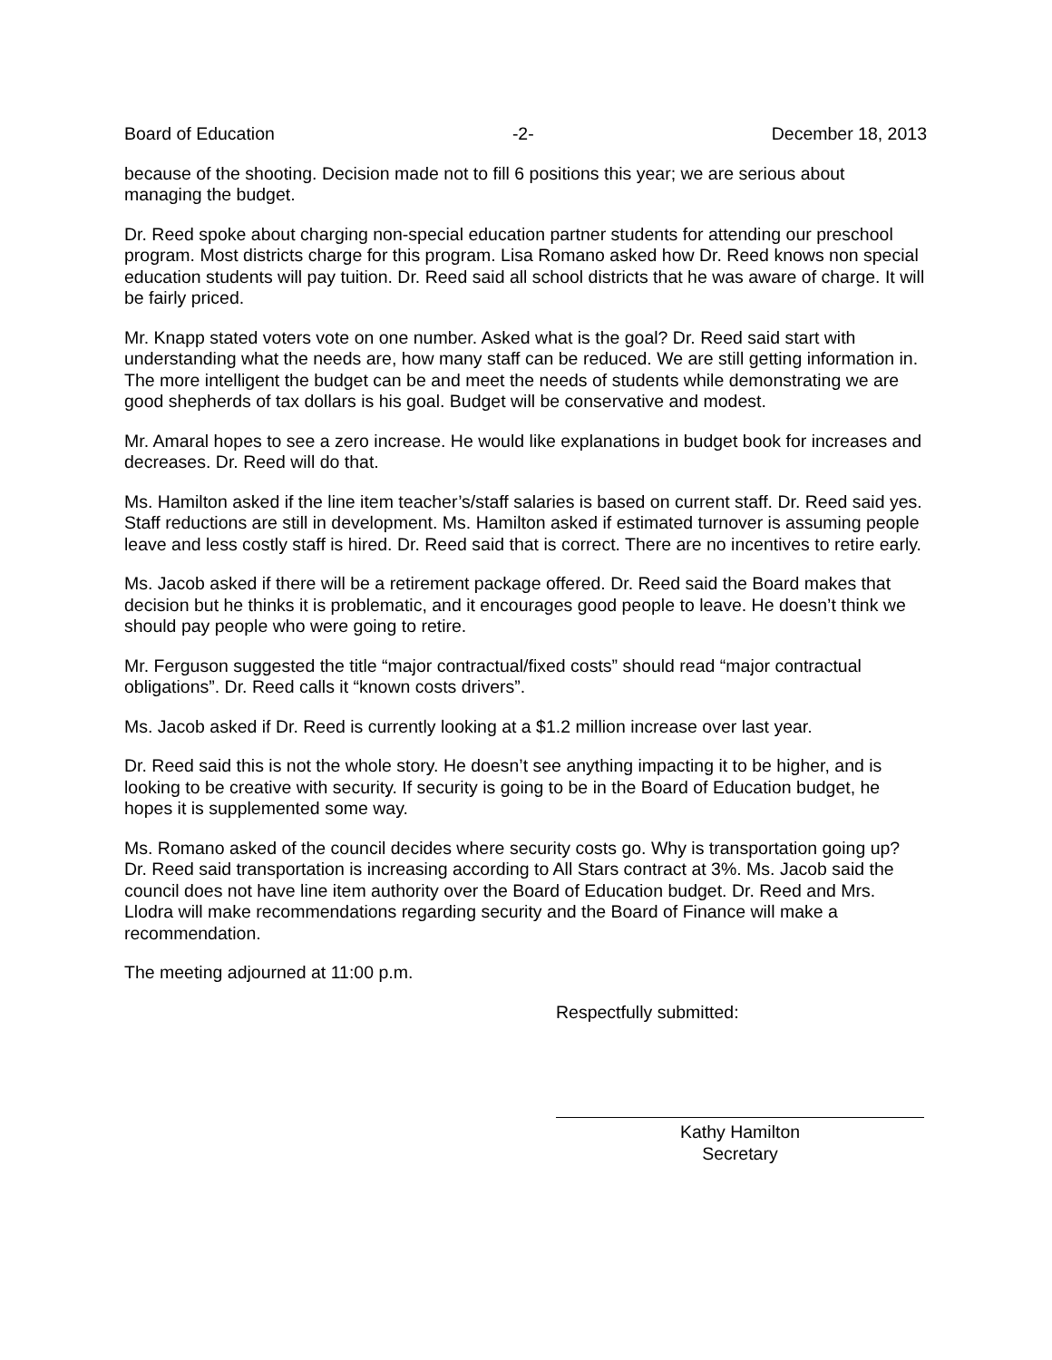Board of Education -2- December 18, 2013
because of the shooting. Decision made not to fill 6 positions this year; we are serious about managing the budget.
Dr. Reed spoke about charging non-special education partner students for attending our preschool program. Most districts charge for this program. Lisa Romano asked how Dr. Reed knows non special education students will pay tuition. Dr. Reed said all school districts that he was aware of charge. It will be fairly priced.
Mr. Knapp stated voters vote on one number. Asked what is the goal? Dr. Reed said start with understanding what the needs are, how many staff can be reduced. We are still getting information in. The more intelligent the budget can be and meet the needs of students while demonstrating we are good shepherds of tax dollars is his goal. Budget will be conservative and modest.
Mr. Amaral hopes to see a zero increase. He would like explanations in budget book for increases and decreases. Dr. Reed will do that.
Ms. Hamilton asked if the line item teacher’s/staff salaries is based on current staff. Dr. Reed said yes. Staff reductions are still in development. Ms. Hamilton asked if estimated turnover is assuming people leave and less costly staff is hired. Dr. Reed said that is correct. There are no incentives to retire early.
Ms. Jacob asked if there will be a retirement package offered. Dr. Reed said the Board makes that decision but he thinks it is problematic, and it encourages good people to leave. He doesn’t think we should pay people who were going to retire.
Mr. Ferguson suggested the title “major contractual/fixed costs” should read “major contractual obligations”. Dr. Reed calls it “known costs drivers”.
Ms. Jacob asked if Dr. Reed is currently looking at a $1.2 million increase over last year.
Dr. Reed said this is not the whole story. He doesn’t see anything impacting it to be higher, and is looking to be creative with security. If security is going to be in the Board of Education budget, he hopes it is supplemented some way.
Ms. Romano asked of the council decides where security costs go. Why is transportation going up? Dr. Reed said transportation is increasing according to All Stars contract at 3%. Ms. Jacob said the council does not have line item authority over the Board of Education budget. Dr. Reed and Mrs. Llodra will make recommendations regarding security and the Board of Finance will make a recommendation.
The meeting adjourned at 11:00 p.m.
Respectfully submitted:
Kathy Hamilton
Secretary